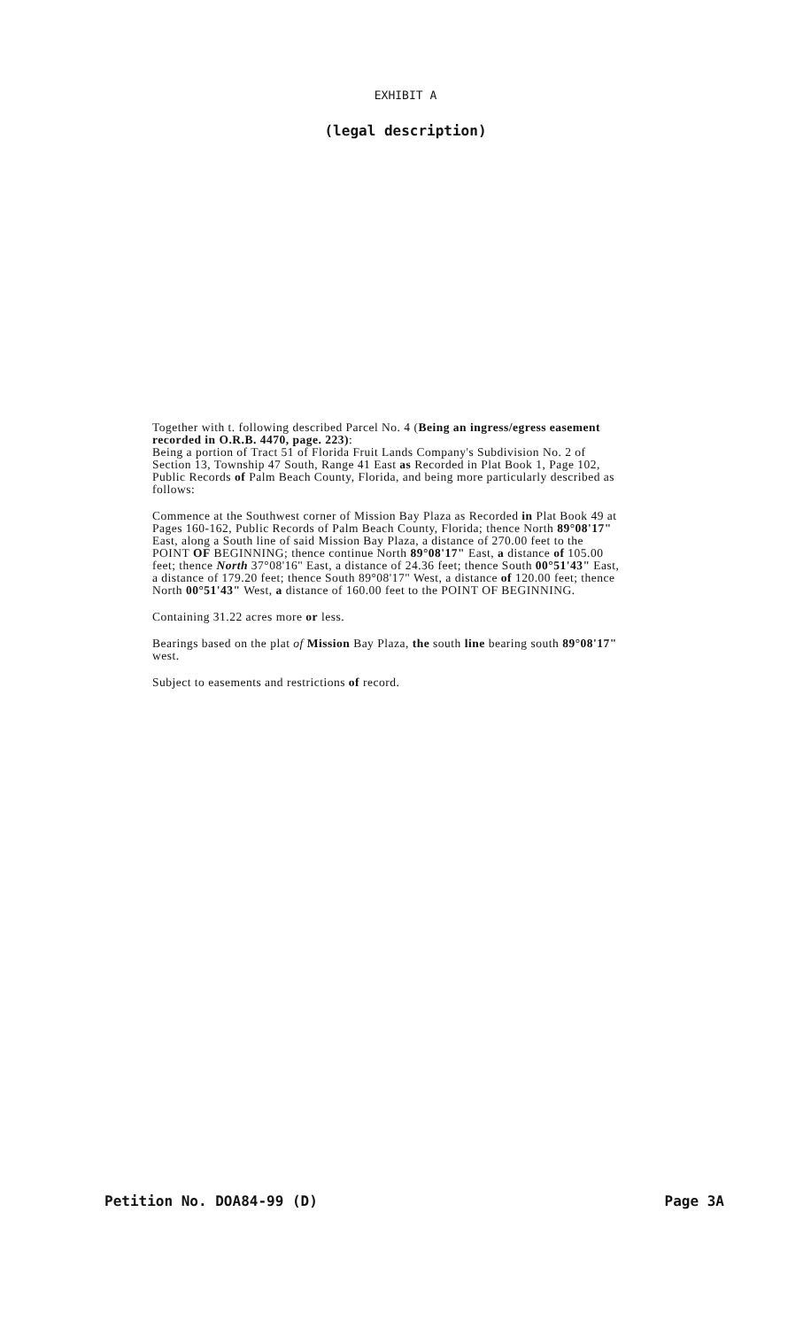EXHIBIT A
(legal description)
Together with t. following described Parcel No. 4 (Being an ingress/egress easement recorded in O.R.B. 4470, page. 223):
Being a portion of Tract 51 of Florida Fruit Lands Company's Subdivision No. 2 of Section 13, Township 47 South, Range 41 East as Recorded in Plat Book 1, Page 102, Public Records of Palm Beach County, Florida, and being more particularly described as follows:
Commence at the Southwest corner of Mission Bay Plaza as Recorded in Plat Book 49 at Pages 160-162, Public Records of Palm Beach County, Florida; thence North 89°08'17" East, along a South line of said Mission Bay Plaza, a distance of 270.00 feet to the POINT OF BEGINNING; thence continue North 89°08'17" East, a distance of 105.00 feet; thence North 37°08'16" East, a distance of 24.36 feet; thence South 00°51'43" East, a distance of 179.20 feet; thence South 89°08'17" West, a distance of 120.00 feet; thence North 00°51'43" West, a distance of 160.00 feet to the POINT OF BEGINNING.
Containing 31.22 acres more or less.
Bearings based on the plat of Mission Bay Plaza, the south line bearing south 89°08'17" west.
Subject to easements and restrictions of record.
Petition No. DOA84-99 (D) Page 3A